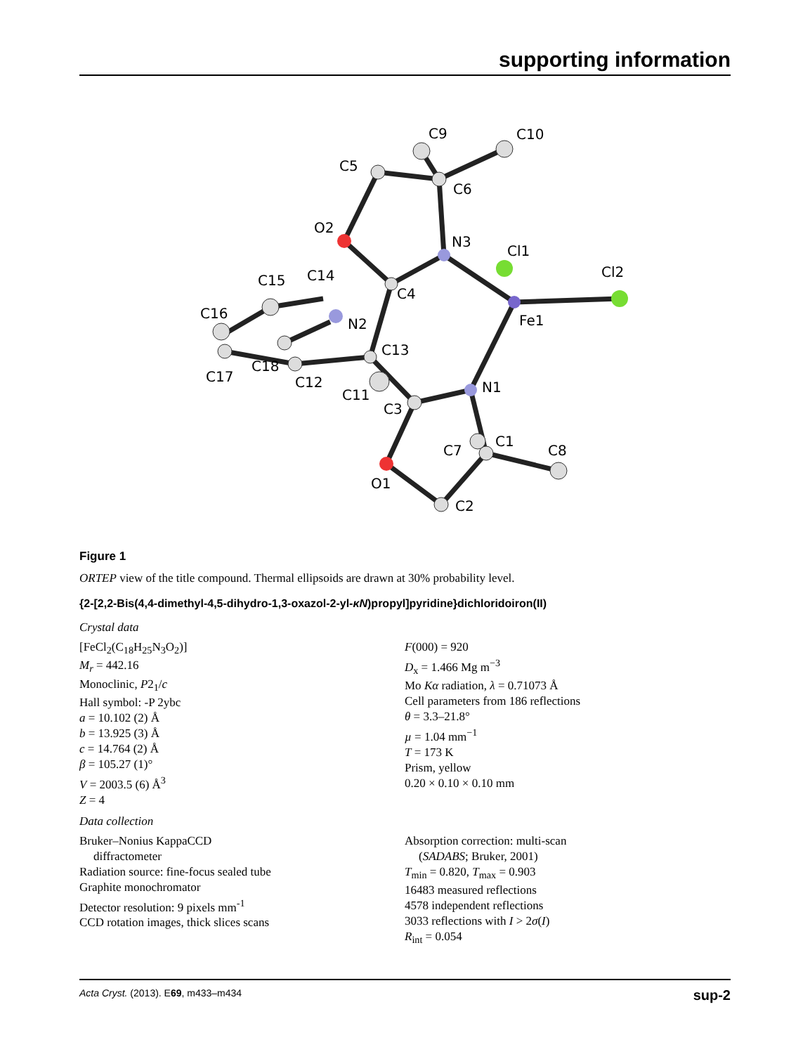supporting information
C5
C9
C10
C6
O2
N3
Cl1
Cl2
C15
C14
C4
C16
N2
Fe1
C13
C17
C18
C12
C11
N1
C3
C1
C7
C8
O1
C2
Figure 1
ORTEP view of the title compound. Thermal ellipsoids are drawn at 30% probability level.
{2-[2,2-Bis(4,4-dimethyl-4,5-dihydro-1,3-oxazol-2-yl-κN)propyl]pyridine}dichloridoiron(II)
Crystal data
[FeCl<sub>2</sub>(C<sub>18</sub>H<sub>25</sub>N<sub>3</sub>O<sub>2</sub>)]
M<sub>r</sub> = 442.16
Monoclinic, P2<sub>1</sub>/c
Hall symbol: -P 2ybc
a = 10.102 (2) Å
b = 13.925 (3) Å
c = 14.764 (2) Å
β = 105.27 (1)°
V = 2003.5 (6) Å<sup>3</sup>
Z = 4
F(000) = 920
D<sub>x</sub> = 1.466 Mg m<sup>−3</sup>
Mo Kα radiation, λ = 0.71073 Å
Cell parameters from 186 reflections
θ = 3.3–21.8°
µ = 1.04 mm<sup>−1</sup>
T = 173 K
Prism, yellow
0.20 × 0.10 × 0.10 mm
Data collection
Bruker–Nonius KappaCCD
diffractometer
Radiation source: fine-focus sealed tube
Graphite monochromator
Detector resolution: 9 pixels mm<sup>-1</sup>
CCD rotation images, thick slices scans
Absorption correction: multi-scan
(SADABS; Bruker, 2001)
T<sub>min</sub> = 0.820, T<sub>max</sub> = 0.903
16483 measured reflections
4578 independent reflections
3033 reflections with I > 2σ(I)
R<sub>int</sub> = 0.054
Acta Cryst. (2013). E69, m433–m434 sup-2